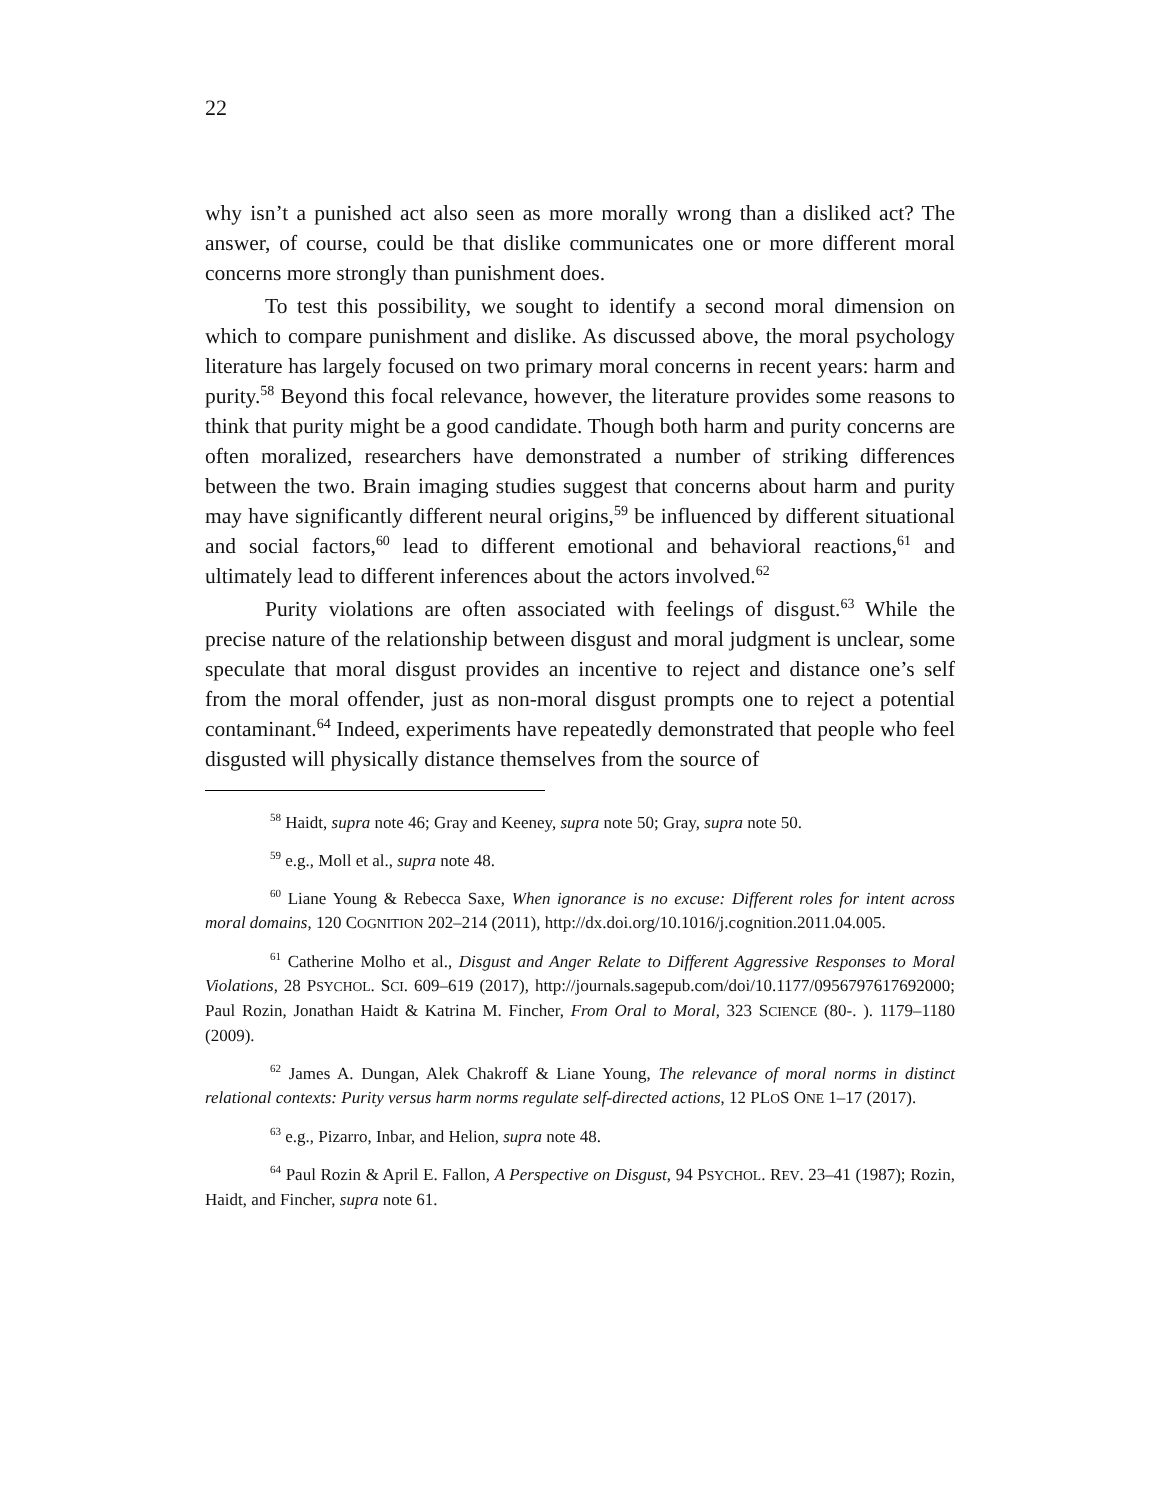22
why isn’t a punished act also seen as more morally wrong than a disliked act? The answer, of course, could be that dislike communicates one or more different moral concerns more strongly than punishment does.
To test this possibility, we sought to identify a second moral dimension on which to compare punishment and dislike. As discussed above, the moral psychology literature has largely focused on two primary moral concerns in recent years: harm and purity.<sup>58</sup> Beyond this focal relevance, however, the literature provides some reasons to think that purity might be a good candidate. Though both harm and purity concerns are often moralized, researchers have demonstrated a number of striking differences between the two. Brain imaging studies suggest that concerns about harm and purity may have significantly different neural origins,<sup>59</sup> be influenced by different situational and social factors,<sup>60</sup> lead to different emotional and behavioral reactions,<sup>61</sup> and ultimately lead to different inferences about the actors involved.<sup>62</sup>
Purity violations are often associated with feelings of disgust.<sup>63</sup> While the precise nature of the relationship between disgust and moral judgment is unclear, some speculate that moral disgust provides an incentive to reject and distance one’s self from the moral offender, just as non-moral disgust prompts one to reject a potential contaminant.<sup>64</sup> Indeed, experiments have repeatedly demonstrated that people who feel disgusted will physically distance themselves from the source of
<sup>58</sup> Haidt, supra note 46; Gray and Keeney, supra note 50; Gray, supra note 50.
<sup>59</sup> e.g., Moll et al., supra note 48.
<sup>60</sup> Liane Young & Rebecca Saxe, When ignorance is no excuse: Different roles for intent across moral domains, 120 COGNITION 202–214 (2011), http://dx.doi.org/10.1016/j.cognition.2011.04.005.
<sup>61</sup> Catherine Molho et al., Disgust and Anger Relate to Different Aggressive Responses to Moral Violations, 28 PSYCHOL. SCI. 609–619 (2017), http://journals.sagepub.com/doi/10.1177/0956797617692000; Paul Rozin, Jonathan Haidt & Katrina M. Fincher, From Oral to Moral, 323 SCIENCE (80-. ). 1179–1180 (2009).
<sup>62</sup> James A. Dungan, Alek Chakroff & Liane Young, The relevance of moral norms in distinct relational contexts: Purity versus harm norms regulate self-directed actions, 12 PLOS ONE 1–17 (2017).
<sup>63</sup> e.g., Pizarro, Inbar, and Helion, supra note 48.
<sup>64</sup> Paul Rozin & April E. Fallon, A Perspective on Disgust, 94 PSYCHOL. REV. 23–41 (1987); Rozin, Haidt, and Fincher, supra note 61.